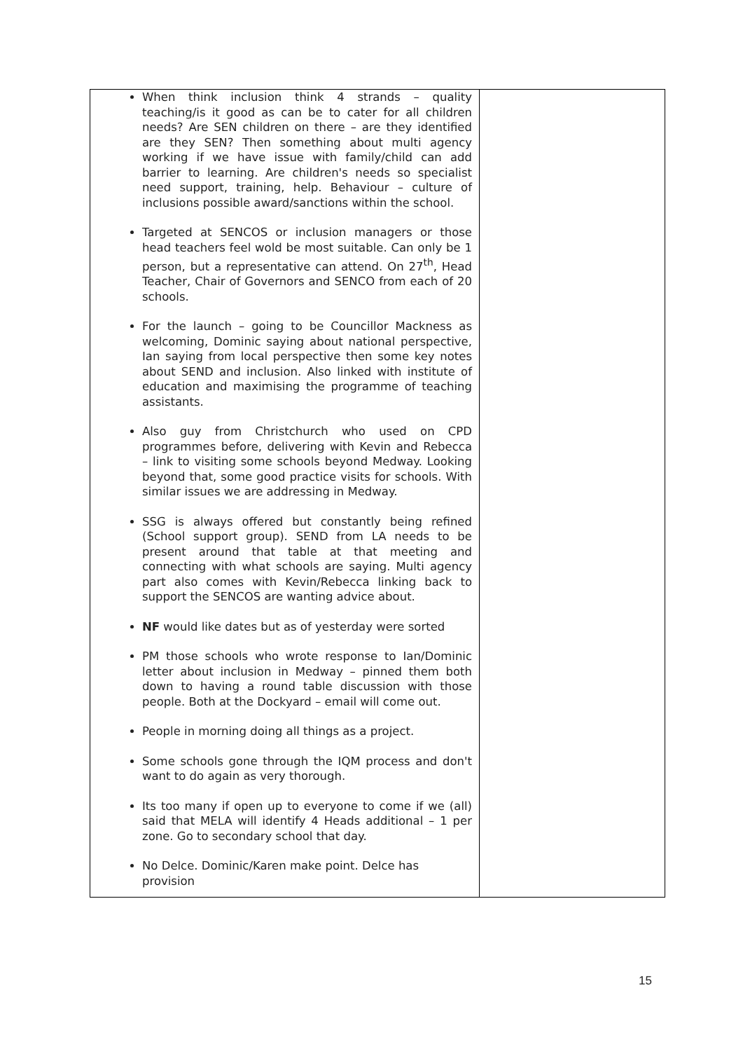| When think inclusion think 4 strands – quality teaching/is it good as can be to cater for all children needs? Are SEN children on there – are they identified are they SEN? Then something about multi agency working if we have issue with family/child can add barrier to learning. Are children's needs so specialist need support, training, help. Behaviour – culture of inclusions possible award/sanctions within the school. Targeted at SENCOS or inclusion managers or those head teachers feel wold be most suitable. Can only be 1 person, but a representative can attend. On 27<sup>th</sup>, Head Teacher, Chair of Governors and SENCO from each of 20 schools. For the launch – going to be Councillor Mackness as welcoming, Dominic saying about national perspective, Ian saying from local perspective then some key notes about SEND and inclusion. Also linked with institute of education and maximising the programme of teaching assistants. Also guy from Christchurch who used on CPD programmes before, delivering with Kevin and Rebecca – link to visiting some schools beyond Medway. Looking beyond that, some good practice visits for schools. With similar issues we are addressing in Medway. SSG is always offered but constantly being refined (School support group). SEND from LA needs to be present around that table at that meeting and connecting with what schools are saying. Multi agency part also comes with Kevin/Rebecca linking back to support the SENCOS are wanting advice about. NF would like dates but as of yesterday were sorted PM those schools who wrote response to Ian/Dominic letter about inclusion in Medway – pinned them both down to having a round table discussion with those people. Both at the Dockyard – email will come out. People in morning doing all things as a project. Some schools gone through the IQM process and don't want to do again as very thorough. Its too many if open up to everyone to come if we (all) said that MELA will identify 4 Heads additional – 1 per zone. Go to secondary school that day. No Delce. Dominic/Karen make point. Delce has provision | |
15